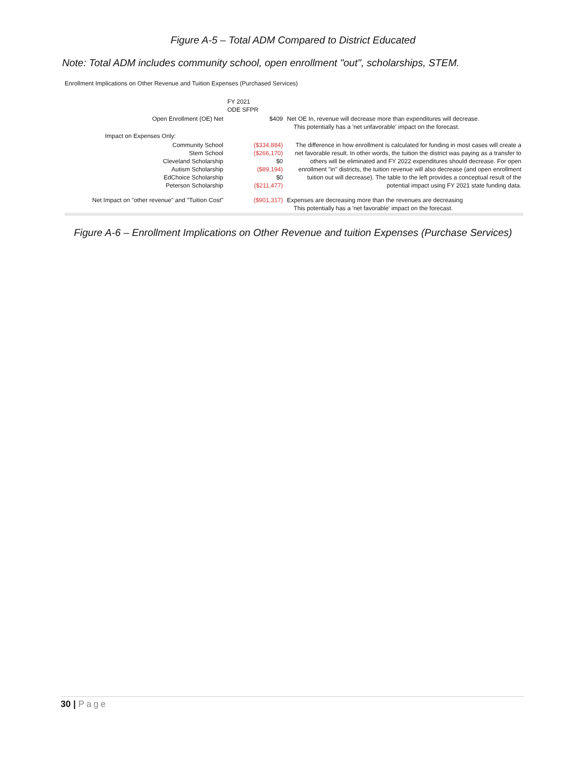Figure A-5 – Total ADM Compared to District Educated
Note: Total ADM includes community school, open enrollment "out", scholarships, STEM.
Enrollment Implications on Other Revenue and Tuition Expenses (Purchased Services)
| | FY 2021 ODE SFPR | |
| Open Enrollment (OE) Net | $409 | Net OE In, revenue will decrease more than expenditures will decrease. This potentially has a 'net unfavorable' impact on the forecast. |
| Impact on Expenses Only: | | |
| Community School Stem School Cleveland Scholarship Autism Scholarship EdChoice Scholarship Peterson Scholarship | ($334,884) ($266,170) $0 ($89,194) $0 ($211,477) | The difference in how enrollment is calculated for funding in most cases will create a net favorable result. In other words, the tuition the district was paying as a transfer to others will be eliminated and FY 2022 expenditures should decrease. For open enrollment "in" districts, the tuition revenue will also decrease (and open enrollment tuition out will decrease). The table to the left provides a conceptual result of the potential impact using FY 2021 state funding data. |
| Net Impact on "other revenue" and "Tuition Cost" | ($901,317) | Expenses are decreasing more than the revenues are decreasing This potentially has a 'net favorable' impact on the forecast. |
Figure A-6 – Enrollment Implications on Other Revenue and tuition Expenses (Purchase Services)
30 | Page